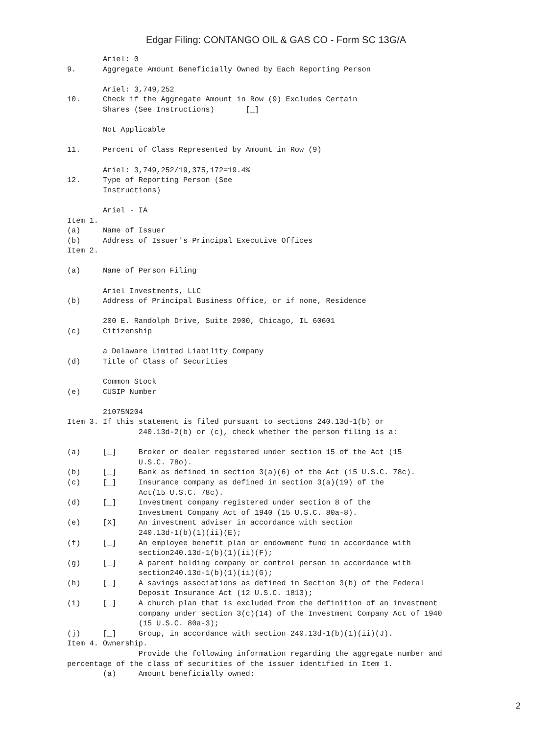Edgar Filing: CONTANGO OIL & GAS CO - Form SC 13G/A
        Ariel: 0
9.      Aggregate Amount Beneficially Owned by Each Reporting Person

        Ariel: 3,749,252
10.     Check if the Aggregate Amount in Row (9) Excludes Certain
        Shares (See Instructions)       [_]

        Not Applicable

11.     Percent of Class Represented by Amount in Row (9)

        Ariel: 3,749,252/19,375,172=19.4%
12.     Type of Reporting Person (See
        Instructions)

        Ariel - IA
Item 1.
(a)     Name of Issuer
(b)     Address of Issuer's Principal Executive Offices
Item 2.

(a)     Name of Person Filing

        Ariel Investments, LLC
(b)     Address of Principal Business Office, or if none, Residence

        200 E. Randolph Drive, Suite 2900, Chicago, IL 60601
(c)     Citizenship

        a Delaware Limited Liability Company
(d)     Title of Class of Securities

        Common Stock
(e)     CUSIP Number

        21075N204
Item 3. If this statement is filed pursuant to sections 240.13d-1(b) or
                240.13d-2(b) or (c), check whether the person filing is a:

(a)     [_]     Broker or dealer registered under section 15 of the Act (15
                U.S.C. 78o).
(b)     [_]     Bank as defined in section 3(a)(6) of the Act (15 U.S.C. 78c).
(c)     [_]     Insurance company as defined in section 3(a)(19) of the
                Act(15 U.S.C. 78c).
(d)     [_]     Investment company registered under section 8 of the
                Investment Company Act of 1940 (15 U.S.C. 80a-8).
(e)     [X]     An investment adviser in accordance with section
                240.13d-1(b)(1)(ii)(E);
(f)     [_]     An employee benefit plan or endowment fund in accordance with
                section240.13d-1(b)(1)(ii)(F);
(g)     [_]     A parent holding company or control person in accordance with
                section240.13d-1(b)(1)(ii)(G);
(h)     [_]     A savings associations as defined in Section 3(b) of the Federal
                Deposit Insurance Act (12 U.S.C. 1813);
(i)     [_]     A church plan that is excluded from the definition of an investment
                company under section 3(c)(14) of the Investment Company Act of 1940
                (15 U.S.C. 80a-3);
(j)     [_]     Group, in accordance with section 240.13d-1(b)(1)(ii)(J).
Item 4. Ownership.
                Provide the following information regarding the aggregate number and
percentage of the class of securities of the issuer identified in Item 1.
        (a)     Amount beneficially owned:
2